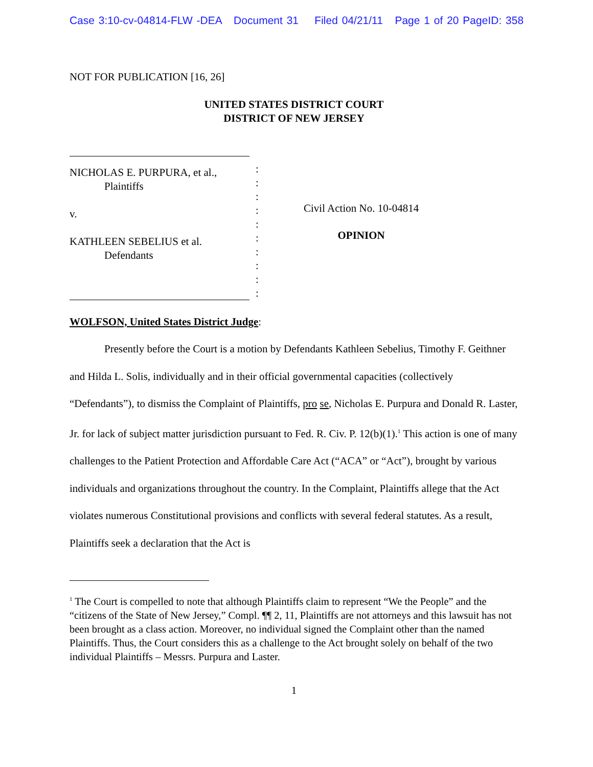Case 3:10-cv-04814-FLW -DEA Document 31 Filed 04/21/11 Page 1 of 20 PageID: 358
NOT FOR PUBLICATION [16, 26]
UNITED STATES DISTRICT COURT
DISTRICT OF NEW JERSEY
NICHOLAS E. PURPURA, et al.,
Plaintiffs
v.
KATHLEEN SEBELIUS et al.
Defendants
:
:
:
:
:
:
:
:
:
:
Civil Action No. 10-04814
OPINION
WOLFSON, United States District Judge:
Presently before the Court is a motion by Defendants Kathleen Sebelius, Timothy F. Geithner and Hilda L. Solis, individually and in their official governmental capacities (collectively “Defendants”), to dismiss the Complaint of Plaintiffs, pro se, Nicholas E. Purpura and Donald R. Laster, Jr. for lack of subject matter jurisdiction pursuant to Fed. R. Civ. P. 12(b)(1).<sup>1</sup> This action is one of many challenges to the Patient Protection and Affordable Care Act (“ACA” or “Act”), brought by various individuals and organizations throughout the country. In the Complaint, Plaintiffs allege that the Act violates numerous Constitutional provisions and conflicts with several federal statutes. As a result, Plaintiffs seek a declaration that the Act is
<sup>1</sup> The Court is compelled to note that although Plaintiffs claim to represent “We the People” and the “citizens of the State of New Jersey,” Compl. ¶¶ 2, 11, Plaintiffs are not attorneys and this lawsuit has not been brought as a class action. Moreover, no individual signed the Complaint other than the named Plaintiffs. Thus, the Court considers this as a challenge to the Act brought solely on behalf of the two individual Plaintiffs – Messrs. Purpura and Laster.
1